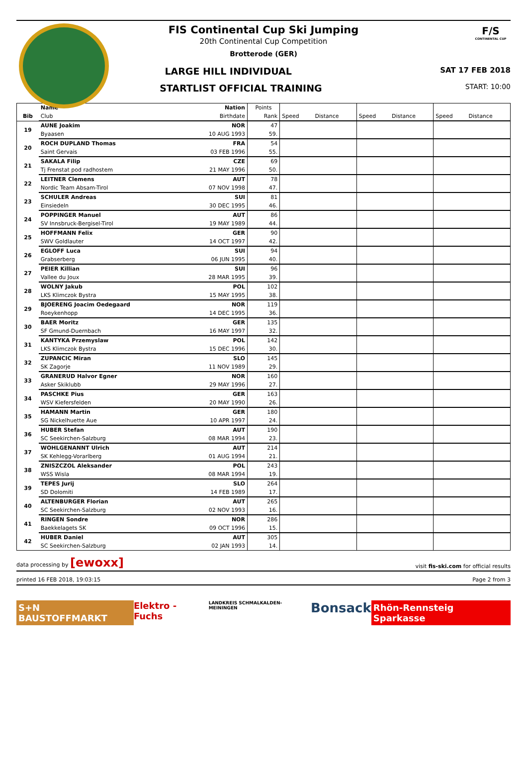F/S
CONTINENTAL CUP
FIS Continental Cup Ski Jumping
20th Continental Cup Competition
Brotterode (GER)
LARGE HILL INDIVIDUAL SAT 17 FEB 2018
STARTLIST OFFICIAL TRAINING START: 10:00
| | Name | Nation | Points | | | | | | |
| --- | --- | --- | --- | --- | --- | --- | --- | --- | --- |
| Bib | Club | Birthdate | Rank | Speed | Distance | Speed | Distance | Speed | Distance |
| 19 | AUNE Joakim | NOR | 47 | | | | | | |
| | Byaasen | 10 AUG 1993 | 59. | | | | | | |
| 20 | ROCH DUPLAND Thomas | FRA | 54 | | | | | | |
| | Saint Gervais | 03 FEB 1996 | 55. | | | | | | |
| 21 | SAKALA Filip | CZE | 69 | | | | | | |
| | Tj Frenstat pod radhostem | 21 MAY 1996 | 50. | | | | | | |
| 22 | LEITNER Clemens | AUT | 78 | | | | | | |
| | Nordic Team Absam-Tirol | 07 NOV 1998 | 47. | | | | | | |
| 23 | SCHULER Andreas | SUI | 81 | | | | | | |
| | Einsiedeln | 30 DEC 1995 | 46. | | | | | | |
| 24 | POPPINGER Manuel | AUT | 86 | | | | | | |
| | SV Innsbruck-Bergisel-Tirol | 19 MAY 1989 | 44. | | | | | | |
| 25 | HOFFMANN Felix | GER | 90 | | | | | | |
| | SWV Goldlauter | 14 OCT 1997 | 42. | | | | | | |
| 26 | EGLOFF Luca | SUI | 94 | | | | | | |
| | Grabserberg | 06 JUN 1995 | 40. | | | | | | |
| 27 | PEIER Killian | SUI | 96 | | | | | | |
| | Vallee du Joux | 28 MAR 1995 | 39. | | | | | | |
| 28 | WOLNY Jakub | POL | 102 | | | | | | |
| | LKS Klimczok Bystra | 15 MAY 1995 | 38. | | | | | | |
| 29 | BJOERENG Joacim Oedegaard | NOR | 119 | | | | | | |
| | Roeykenhopp | 14 DEC 1995 | 36. | | | | | | |
| 30 | BAER Moritz | GER | 135 | | | | | | |
| | SF Gmund-Duernbach | 16 MAY 1997 | 32. | | | | | | |
| 31 | KANTYKA Przemyslaw | POL | 142 | | | | | | |
| | LKS Klimczok Bystra | 15 DEC 1996 | 30. | | | | | | |
| 32 | ZUPANCIC Miran | SLO | 145 | | | | | | |
| | SK Zagorje | 11 NOV 1989 | 29. | | | | | | |
| 33 | GRANERUD Halvor Egner | NOR | 160 | | | | | | |
| | Asker Skiklubb | 29 MAY 1996 | 27. | | | | | | |
| 34 | PASCHKE Pius | GER | 163 | | | | | | |
| | WSV Kiefersfelden | 20 MAY 1990 | 26. | | | | | | |
| 35 | HAMANN Martin | GER | 180 | | | | | | |
| | SG Nickelhuette Aue | 10 APR 1997 | 24. | | | | | | |
| 36 | HUBER Stefan | AUT | 190 | | | | | | |
| | SC Seekirchen-Salzburg | 08 MAR 1994 | 23. | | | | | | |
| 37 | WOHLGENANNT Ulrich | AUT | 214 | | | | | | |
| | SK Kehlegg-Vorarlberg | 01 AUG 1994 | 21. | | | | | | |
| 38 | ZNISZCZOL Aleksander | POL | 243 | | | | | | |
| | WSS Wisla | 08 MAR 1994 | 19. | | | | | | |
| 39 | TEPES Jurij | SLO | 264 | | | | | | |
| | SD Dolomiti | 14 FEB 1989 | 17. | | | | | | |
| 40 | ALTENBURGER Florian | AUT | 265 | | | | | | |
| | SC Seekirchen-Salzburg | 02 NOV 1993 | 16. | | | | | | |
| 41 | RINGEN Sondre | NOR | 286 | | | | | | |
| | Baekkelagets SK | 09 OCT 1996 | 15. | | | | | | |
| 42 | HUBER Daniel | AUT | 305 | | | | | | |
| | SC Seekirchen-Salzburg | 02 JAN 1993 | 14. | | | | | | |
data processing by [ewoxx] visit fis-ski.com for official results
printed 16 FEB 2018, 19:03:15 Page 2 from 3
S+N BAUSTOFFMARKT Elektro - Fuchs LANDKREIS SCHMALKALDEN-MEININGEN Bonsack Rhön-Rennsteig Sparkasse